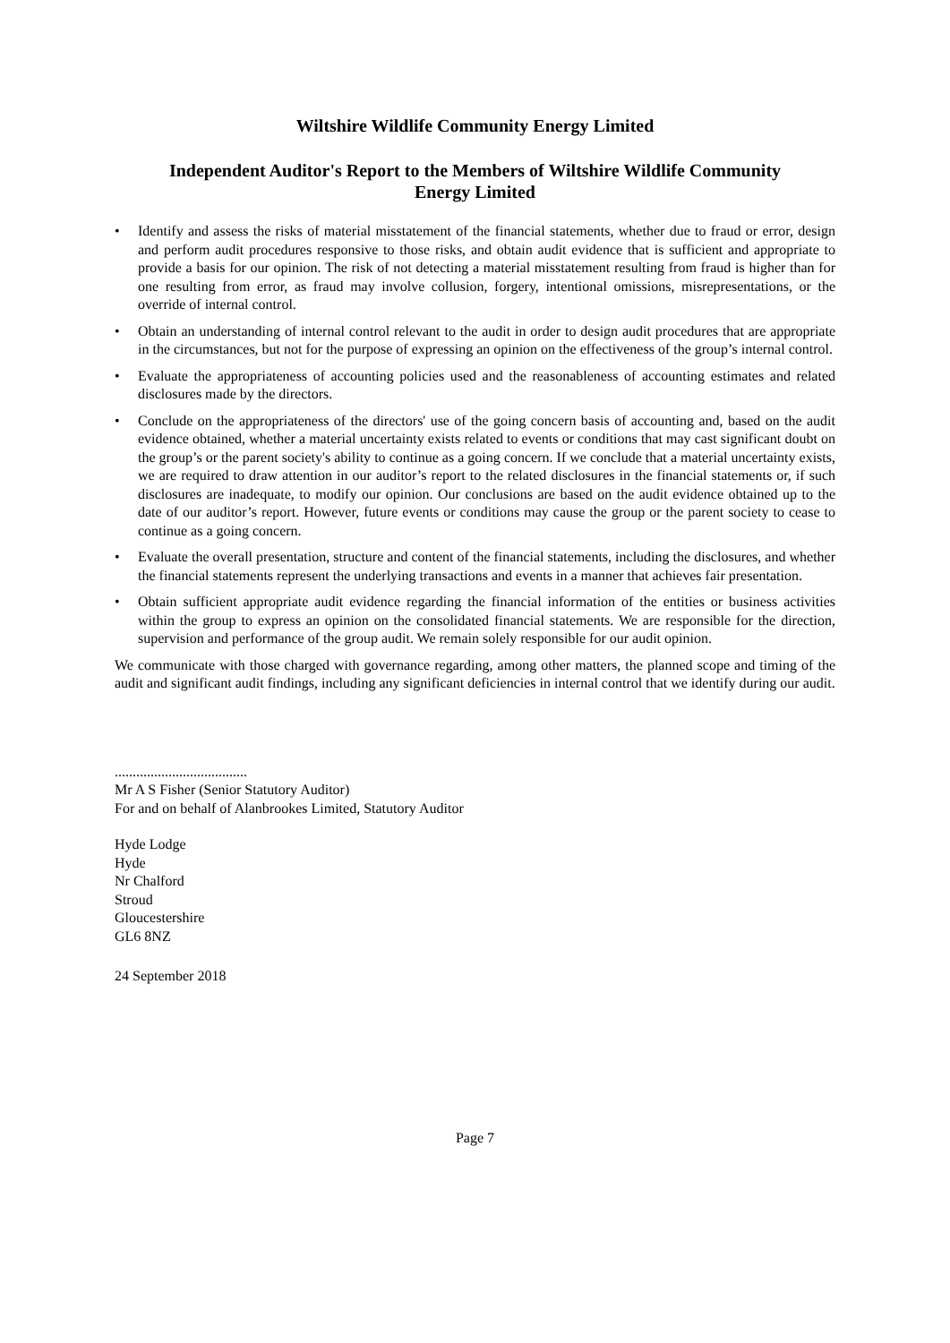Wiltshire Wildlife Community Energy Limited
Independent Auditor's Report to the Members of Wiltshire Wildlife Community
Energy Limited
• Identify and assess the risks of material misstatement of the financial statements, whether due to fraud or error, design and perform audit procedures responsive to those risks, and obtain audit evidence that is sufficient and appropriate to provide a basis for our opinion. The risk of not detecting a material misstatement resulting from fraud is higher than for one resulting from error, as fraud may involve collusion, forgery, intentional omissions, misrepresentations, or the override of internal control.
• Obtain an understanding of internal control relevant to the audit in order to design audit procedures that are appropriate in the circumstances, but not for the purpose of expressing an opinion on the effectiveness of the group’s internal control.
• Evaluate the appropriateness of accounting policies used and the reasonableness of accounting estimates and related disclosures made by the directors.
• Conclude on the appropriateness of the directors' use of the going concern basis of accounting and, based on the audit evidence obtained, whether a material uncertainty exists related to events or conditions that may cast significant doubt on the group’s or the parent society's ability to continue as a going concern. If we conclude that a material uncertainty exists, we are required to draw attention in our auditor’s report to the related disclosures in the financial statements or, if such disclosures are inadequate, to modify our opinion. Our conclusions are based on the audit evidence obtained up to the date of our auditor’s report. However, future events or conditions may cause the group or the parent society to cease to continue as a going concern.
• Evaluate the overall presentation, structure and content of the financial statements, including the disclosures, and whether the financial statements represent the underlying transactions and events in a manner that achieves fair presentation.
• Obtain sufficient appropriate audit evidence regarding the financial information of the entities or business activities within the group to express an opinion on the consolidated financial statements. We are responsible for the direction, supervision and performance of the group audit. We remain solely responsible for our audit opinion.
We communicate with those charged with governance regarding, among other matters, the planned scope and timing of the audit and significant audit findings, including any significant deficiencies in internal control that we identify during our audit.
.....................................
Mr A S Fisher (Senior Statutory Auditor)
For and on behalf of Alanbrookes Limited, Statutory Auditor
Hyde Lodge
Hyde
Nr Chalford
Stroud
Gloucestershire
GL6 8NZ
24 September 2018
Page 7